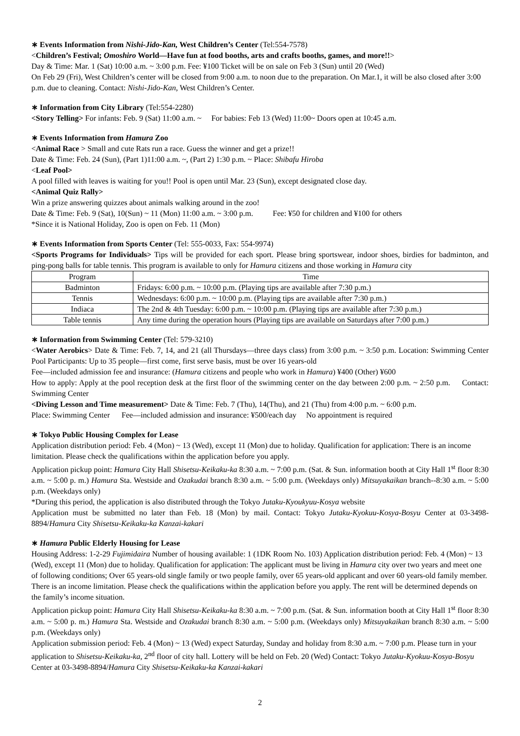∗ Events Information from Nishi-Jido-Kan, West Children’s Center (Tel:554-7578)
<Children’s Festival; Omoshiro World—Have fun at food booths, arts and crafts booths, games, and more!!>
Day & Time: Mar. 1 (Sat) 10:00 a.m. ~ 3:00 p.m. Fee: ¥100 Ticket will be on sale on Feb 3 (Sun) until 20 (Wed)
On Feb 29 (Fri), West Children’s center will be closed from 9:00 a.m. to noon due to the preparation. On Mar.1, it will be also closed after 3:00 p.m. due to cleaning. Contact: Nishi-Jido-Kan, West Children’s Center.
∗ Information from City Library (Tel:554-2280)
<Story Telling> For infants: Feb. 9 (Sat) 11:00 a.m. ~ For babies: Feb 13 (Wed) 11:00~ Doors open at 10:45 a.m.
∗ Events Information from Hamura Zoo
<Animal Race > Small and cute Rats run a race. Guess the winner and get a prize!!
Date & Time: Feb. 24 (Sun), (Part 1)11:00 a.m. ~, (Part 2) 1:30 p.m. ~ Place: Shibafu Hiroba
<Leaf Pool>
A pool filled with leaves is waiting for you!! Pool is open until Mar. 23 (Sun), except designated close day.
<Animal Quiz Rally>
Win a prize answering quizzes about animals walking around in the zoo!
Date & Time: Feb. 9 (Sat), 10(Sun) ~ 11 (Mon) 11:00 a.m. ~ 3:00 p.m. Fee: ¥50 for children and ¥100 for others
*Since it is National Holiday, Zoo is open on Feb. 11 (Mon)
∗ Events Information from Sports Center (Tel: 555-0033, Fax: 554-9974)
<Sports Programs for Individuals> Tips will be provided for each sport. Please bring sportswear, indoor shoes, birdies for badminton, and ping-pong balls for table tennis. This program is available to only for Hamura citizens and those working in Hamura city
| Program | Time |
| --- | --- |
| Badminton | Fridays: 6:00 p.m. ~ 10:00 p.m. (Playing tips are available after 7:30 p.m.) |
| Tennis | Wednesdays: 6:00 p.m. ~ 10:00 p.m. (Playing tips are available after 7:30 p.m.) |
| Indiaca | The 2nd & 4th Tuesday: 6:00 p.m. ~ 10:00 p.m. (Playing tips are available after 7:30 p.m.) |
| Table tennis | Any time during the operation hours (Playing tips are available on Saturdays after 7:00 p.m.) |
∗ Information from Swimming Center (Tel: 579-3210)
<Water Aerobics> Date & Time: Feb. 7, 14, and 21 (all Thursdays—three days class) from 3:00 p.m. ~ 3:50 p.m. Location: Swimming Center Pool Participants: Up to 35 people—first come, first serve basis, must be over 16 years-old
Fee—included admission fee and insurance: (Hamura citizens and people who work in Hamura) ¥400 (Other) ¥600
How to apply: Apply at the pool reception desk at the first floor of the swimming center on the day between 2:00 p.m. ~ 2:50 p.m. Contact: Swimming Center
<Diving Lesson and Time measurement> Date & Time: Feb. 7 (Thu), 14(Thu), and 21 (Thu) from 4:00 p.m. ~ 6:00 p.m.
Place: Swimming Center Fee—included admission and insurance: ¥500/each day No appointment is required
∗ Tokyo Public Housing Complex for Lease
Application distribution period: Feb. 4 (Mon) ~ 13 (Wed), except 11 (Mon) due to holiday. Qualification for application: There is an income limitation. Please check the qualifications within the application before you apply.
Application pickup point: Hamura City Hall Shisetsu-Keikaku-ka 8:30 a.m. ~ 7:00 p.m. (Sat. & Sun. information booth at City Hall 1<sup>st</sup> floor 8:30 a.m. ~ 5:00 p. m.) Hamura Sta. Westside and Ozakudai branch 8:30 a.m. ~ 5:00 p.m. (Weekdays only) Mitsuyakaikan branch--8:30 a.m. ~ 5:00 p.m. (Weekdays only)
*During this period, the application is also distributed through the Tokyo Jutaku-Kyoukyuu-Kosya website
Application must be submitted no later than Feb. 18 (Mon) by mail. Contact: Tokyo Jutaku-Kyokuu-Kosya-Bosyu Center at 03-3498-8894/Hamura City Shisetsu-Keikaku-ka Kanzai-kakari
∗ Hamura Public Elderly Housing for Lease
Housing Address: 1-2-29 Fujimidaira Number of housing available: 1 (1DK Room No. 103) Application distribution period: Feb. 4 (Mon) ~ 13 (Wed), except 11 (Mon) due to holiday. Qualification for application: The applicant must be living in Hamura city over two years and meet one of following conditions; Over 65 years-old single family or two people family, over 65 years-old applicant and over 60 years-old family member. There is an income limitation. Please check the qualifications within the application before you apply. The rent will be determined depends on the family’s income situation.
Application pickup point: Hamura City Hall Shisetsu-Keikaku-ka 8:30 a.m. ~ 7:00 p.m. (Sat. & Sun. information booth at City Hall 1<sup>st</sup> floor 8:30 a.m. ~ 5:00 p. m.) Hamura Sta. Westside and Ozakudai branch 8:30 a.m. ~ 5:00 p.m. (Weekdays only) Mitsuyakaikan branch 8:30 a.m. ~ 5:00 p.m. (Weekdays only)
Application submission period: Feb. 4 (Mon) ~ 13 (Wed) expect Saturday, Sunday and holiday from 8:30 a.m. ~ 7:00 p.m. Please turn in your application to Shisetsu-Keikaku-ka, 2<sup>nd</sup> floor of city hall. Lottery will be held on Feb. 20 (Wed) Contact: Tokyo Jutaku-Kyokuu-Kosya-Bosyu Center at 03-3498-8894/Hamura City Shisetsu-Keikaku-ka Kanzai-kakari
2